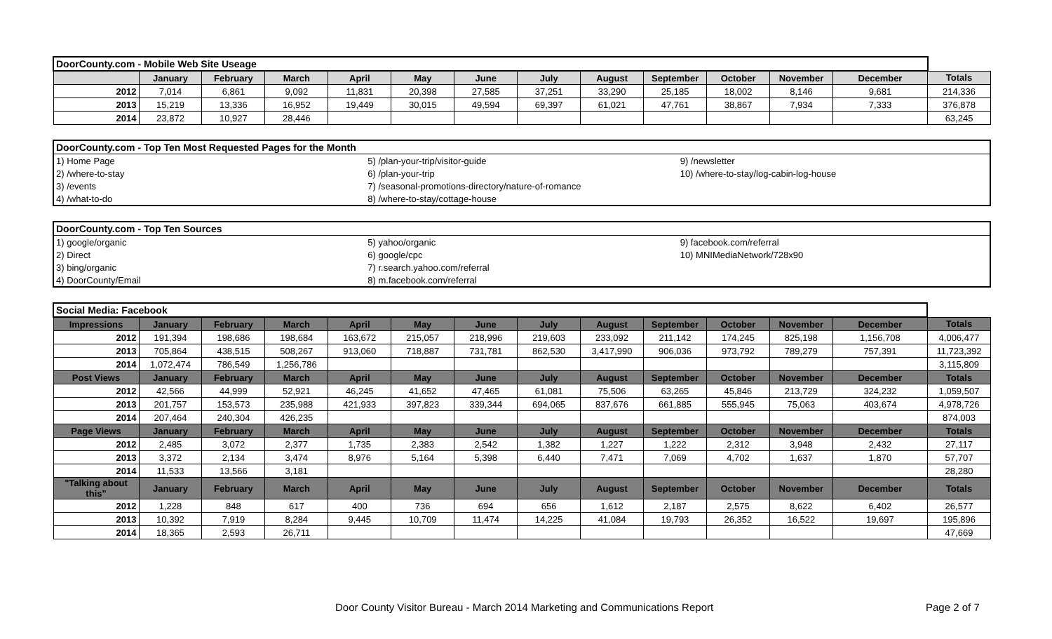| DoorCounty.com - Mobile Web Site Useage | | | | | | | | | | | | | |
| | January | February | March | April | May | June | July | August | September | October | November | December | Totals |
| 2012 | 7,014 | 6,861 | 9,092 | 11,831 | 20,398 | 27,585 | 37,251 | 33,290 | 25,185 | 18,002 | 8,146 | 9,681 | 214,336 |
| 2013 | 15,219 | 13,336 | 16,952 | 19,449 | 30,015 | 49,594 | 69,397 | 61,021 | 47,761 | 38,867 | 7,934 | 7,333 | 376,878 |
| 2014 | 23,872 | 10,927 | 28,446 | | | | | | | | | | 63,245 |
| DoorCounty.com - Top Ten Most Requested Pages for the Month | | |
| 1) Home Page | 5) /plan-your-trip/visitor-guide | 9) /newsletter |
| 2) /where-to-stay | 6) /plan-your-trip | 10) /where-to-stay/log-cabin-log-house |
| 3) /events | 7) /seasonal-promotions-directory/nature-of-romance | |
| 4) /what-to-do | 8) /where-to-stay/cottage-house | |
| DoorCounty.com - Top Ten Sources | | |
| 1) google/organic | 5) yahoo/organic | 9) facebook.com/referral |
| 2) Direct | 6) google/cpc | 10) MNIMediaNetwork/728x90 |
| 3) bing/organic | 7) r.search.yahoo.com/referral | |
| 4) DoorCounty/Email | 8) m.facebook.com/referral | |
| Social Media: Facebook | | | | | | | | | | | | | |
| Impressions | January | February | March | April | May | June | July | August | September | October | November | December | Totals |
| 2012 | 191,394 | 198,686 | 198,684 | 163,672 | 215,057 | 218,996 | 219,603 | 233,092 | 211,142 | 174,245 | 825,198 | 1,156,708 | 4,006,477 |
| 2013 | 705,864 | 438,515 | 508,267 | 913,060 | 718,887 | 731,781 | 862,530 | 3,417,990 | 906,036 | 973,792 | 789,279 | 757,391 | 11,723,392 |
| 2014 | 1,072,474 | 786,549 | 1,256,786 | | | | | | | | | | 3,115,809 |
| Post Views | January | February | March | April | May | June | July | August | September | October | November | December | Totals |
| 2012 | 42,566 | 44,999 | 52,921 | 46,245 | 41,652 | 47,465 | 61,081 | 75,506 | 63,265 | 45,846 | 213,729 | 324,232 | 1,059,507 |
| 2013 | 201,757 | 153,573 | 235,988 | 421,933 | 397,823 | 339,344 | 694,065 | 837,676 | 661,885 | 555,945 | 75,063 | 403,674 | 4,978,726 |
| 2014 | 207,464 | 240,304 | 426,235 | | | | | | | | | | 874,003 |
| Page Views | January | February | March | April | May | June | July | August | September | October | November | December | Totals |
| 2012 | 2,485 | 3,072 | 2,377 | 1,735 | 2,383 | 2,542 | 1,382 | 1,227 | 1,222 | 2,312 | 3,948 | 2,432 | 27,117 |
| 2013 | 3,372 | 2,134 | 3,474 | 8,976 | 5,164 | 5,398 | 6,440 | 7,471 | 7,069 | 4,702 | 1,637 | 1,870 | 57,707 |
| 2014 | 11,533 | 13,566 | 3,181 | | | | | | | | | | 28,280 |
| "Talking about this" | January | February | March | April | May | June | July | August | September | October | November | December | Totals |
| 2012 | 1,228 | 848 | 617 | 400 | 736 | 694 | 656 | 1,612 | 2,187 | 2,575 | 8,622 | 6,402 | 26,577 |
| 2013 | 10,392 | 7,919 | 8,284 | 9,445 | 10,709 | 11,474 | 14,225 | 41,084 | 19,793 | 26,352 | 16,522 | 19,697 | 195,896 |
| 2014 | 18,365 | 2,593 | 26,711 | | | | | | | | | | 47,669 |
Door County Visitor Bureau - March 2014 Marketing and Communications Report
Page 2 of 7